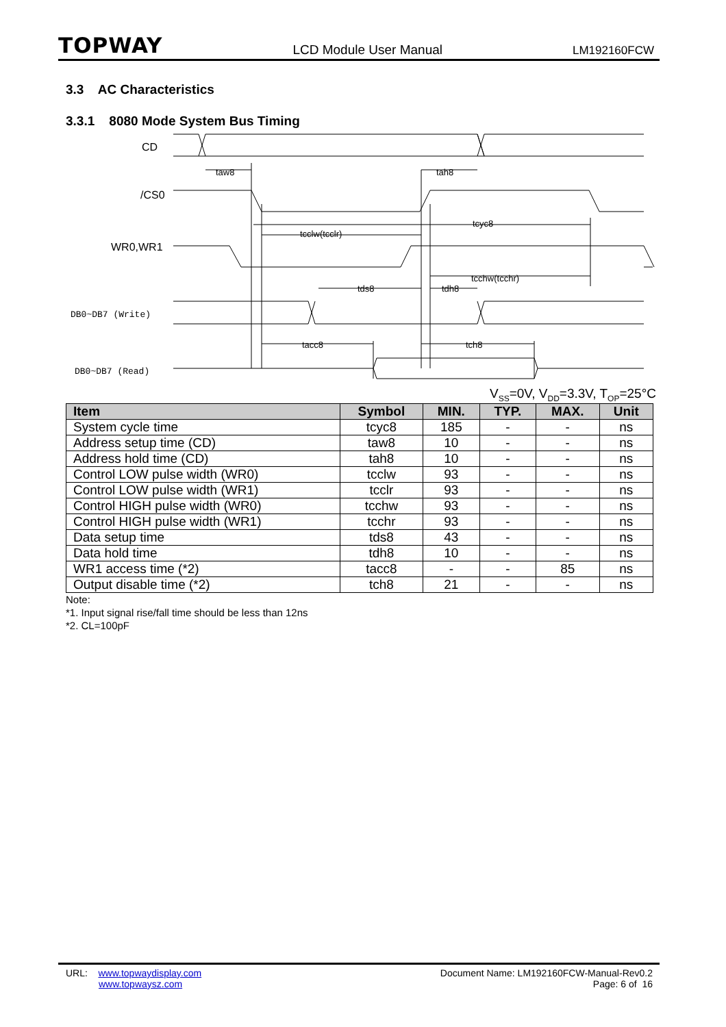TOPWAY LCD Module User Manual LM192160FCW
3.3 AC Characteristics
3.3.1 8080 Mode System Bus Timing
CD
/CS0
WR0,WR1
DB0~DB7 (Write)
DB0~DB7 (Read)
taw8
tah8
tcyc8
tcclw(tcclr)
tcchw(tcchr)
tds8
tdh8
tacc8
tch8
V<sub>SS</sub>=0V, V<sub>DD</sub>=3.3V, T<sub>OP</sub>=25°C
| Item | Symbol | MIN. | TYP. | MAX. | Unit |
| --- | --- | --- | --- | --- | --- |
| System cycle time | tcyc8 | 185 | - | - | ns |
| Address setup time (CD) | taw8 | 10 | - | - | ns |
| Address hold time (CD) | tah8 | 10 | - | - | ns |
| Control LOW pulse width (WR0) | tcclw | 93 | - | - | ns |
| Control LOW pulse width (WR1) | tcclr | 93 | - | - | ns |
| Control HIGH pulse width (WR0) | tcchw | 93 | - | - | ns |
| Control HIGH pulse width (WR1) | tcchr | 93 | - | - | ns |
| Data setup time | tds8 | 43 | - | - | ns |
| Data hold time | tdh8 | 10 | - | - | ns |
| WR1 access time (*2) | tacc8 | - | - | 85 | ns |
| Output disable time (*2) | tch8 | 21 | - | - | ns |
Note:
*1. Input signal rise/fall time should be less than 12ns
*2. CL=100pF
URL: www.topwaydisplay.com
www.topwaysz.com
Document Name: LM192160FCW-Manual-Rev0.2
Page: 6 of 16